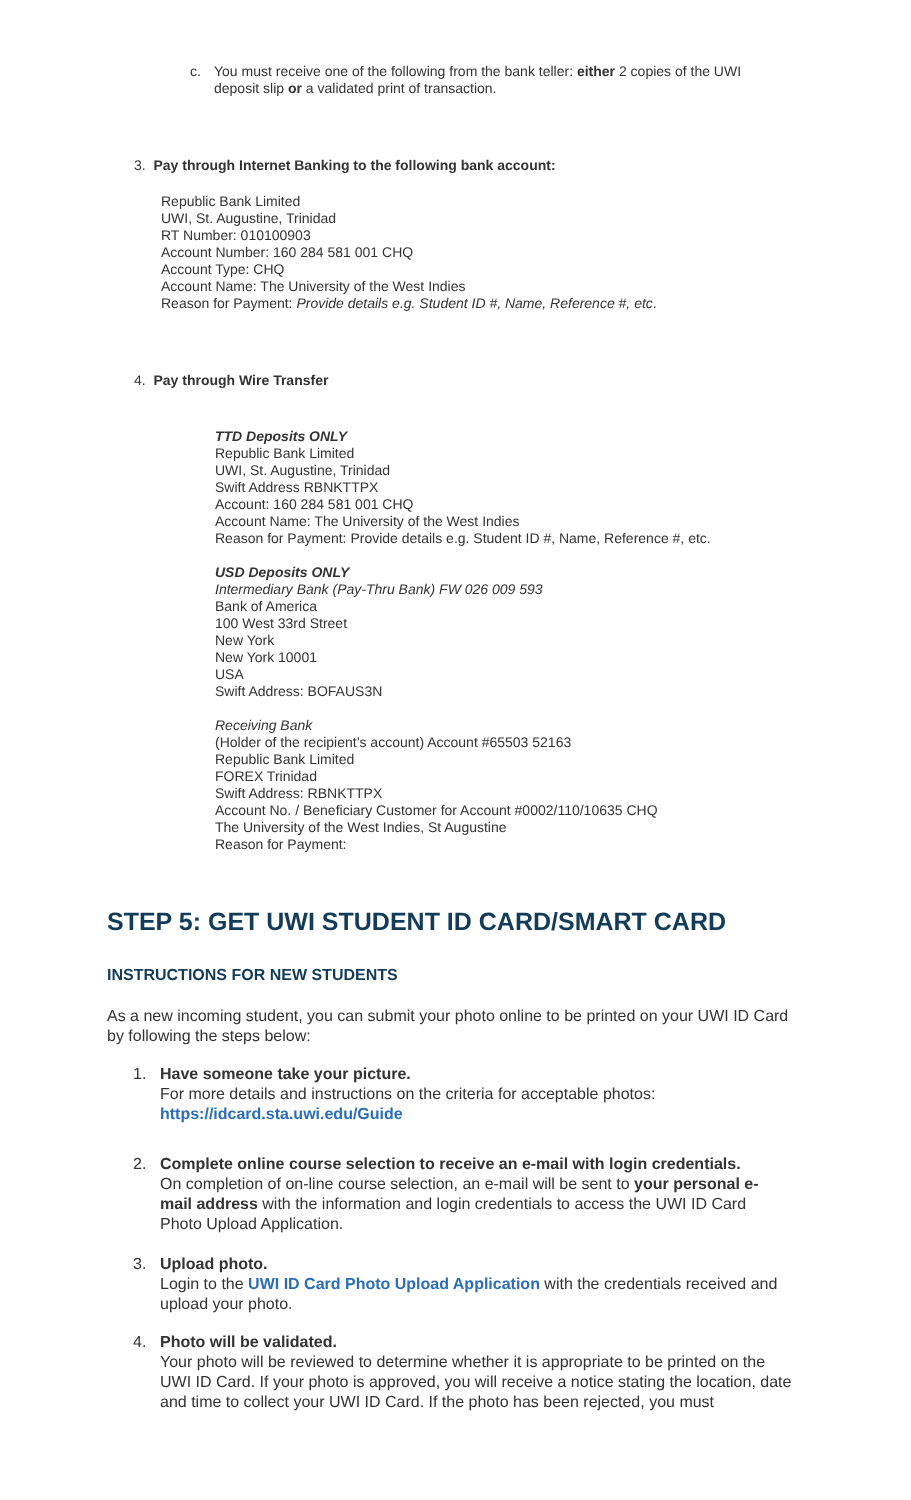c. You must receive one of the following from the bank teller: either 2 copies of the UWI deposit slip or a validated print of transaction.
3. Pay through Internet Banking to the following bank account:
Republic Bank Limited
UWI, St. Augustine, Trinidad
RT Number: 010100903
Account Number: 160 284 581 001 CHQ
Account Type: CHQ
Account Name: The University of the West Indies
Reason for Payment: Provide details e.g. Student ID #, Name, Reference #, etc.
4. Pay through Wire Transfer
TTD Deposits ONLY
Republic Bank Limited
UWI, St. Augustine, Trinidad
Swift Address RBNKTTPX
Account: 160 284 581 001 CHQ
Account Name: The University of the West Indies
Reason for Payment: Provide details e.g. Student ID #, Name, Reference #, etc.
USD Deposits ONLY
Intermediary Bank (Pay-Thru Bank) FW 026 009 593
Bank of America
100 West 33rd Street
New York
New York 10001
USA
Swift Address: BOFAUS3N
Receiving Bank
(Holder of the recipient’s account) Account #65503 52163
Republic Bank Limited
FOREX Trinidad
Swift Address: RBNKTTPX
Account No. / Beneficiary Customer for Account #0002/110/10635 CHQ
The University of the West Indies, St Augustine
Reason for Payment:
STEP 5: GET UWI STUDENT ID CARD/SMART CARD
INSTRUCTIONS FOR NEW STUDENTS
As a new incoming student, you can submit your photo online to be printed on your UWI ID Card by following the steps below:
1. Have someone take your picture.
For more details and instructions on the criteria for acceptable photos: https://idcard.sta.uwi.edu/Guide
2. Complete online course selection to receive an e-mail with login credentials.
On completion of on-line course selection, an e-mail will be sent to your personal e-mail address with the information and login credentials to access the UWI ID Card Photo Upload Application.
3. Upload photo.
Login to the UWI ID Card Photo Upload Application with the credentials received and upload your photo.
4. Photo will be validated.
Your photo will be reviewed to determine whether it is appropriate to be printed on the UWI ID Card. If your photo is approved, you will receive a notice stating the location, date and time to collect your UWI ID Card. If the photo has been rejected, you must